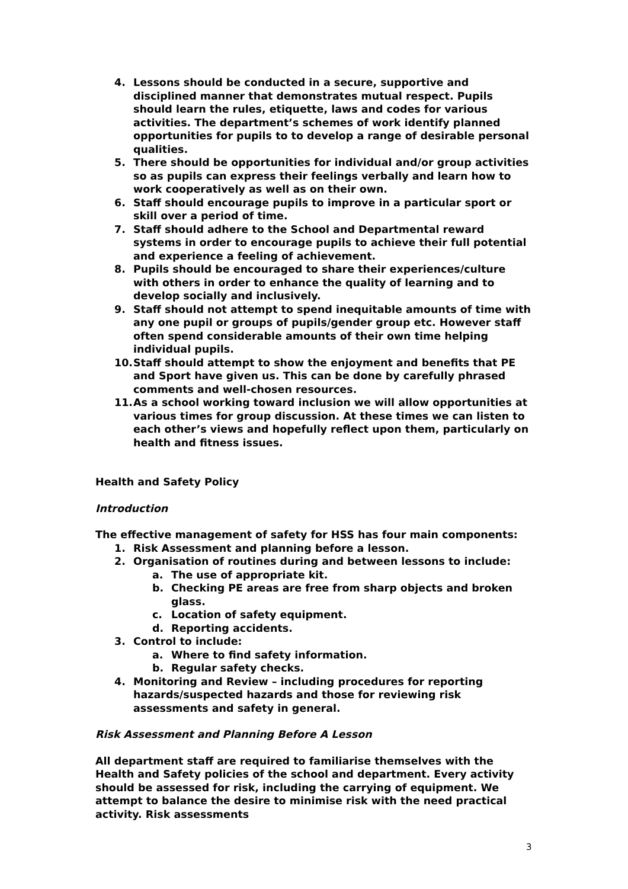4. Lessons should be conducted in a secure, supportive and disciplined manner that demonstrates mutual respect. Pupils should learn the rules, etiquette, laws and codes for various activities. The department’s schemes of work identify planned opportunities for pupils to to develop a range of desirable personal qualities.
5. There should be opportunities for individual and/or group activities so as pupils can express their feelings verbally and learn how to work cooperatively as well as on their own.
6. Staff should encourage pupils to improve in a particular sport or skill over a period of time.
7. Staff should adhere to the School and Departmental reward systems in order to encourage pupils to achieve their full potential and experience a feeling of achievement.
8. Pupils should be encouraged to share their experiences/culture with others in order to enhance the quality of learning and to develop socially and inclusively.
9. Staff should not attempt to spend inequitable amounts of time with any one pupil or groups of pupils/gender group etc. However staff often spend considerable amounts of their own time helping individual pupils.
10. Staff should attempt to show the enjoyment and benefits that PE and Sport have given us. This can be done by carefully phrased comments and well-chosen resources.
11. As a school working toward inclusion we will allow opportunities at various times for group discussion. At these times we can listen to each other’s views and hopefully reflect upon them, particularly on health and fitness issues.
Health and Safety Policy
Introduction
The effective management of safety for HSS has four main components:
1. Risk Assessment and planning before a lesson.
2. Organisation of routines during and between lessons to include:
a. The use of appropriate kit.
b. Checking PE areas are free from sharp objects and broken glass.
c. Location of safety equipment.
d. Reporting accidents.
3. Control to include:
a. Where to find safety information.
b. Regular safety checks.
4. Monitoring and Review – including procedures for reporting hazards/suspected hazards and those for reviewing risk assessments and safety in general.
Risk Assessment and Planning Before A Lesson
All department staff are required to familiarise themselves with the Health and Safety policies of the school and department. Every activity should be assessed for risk, including the carrying of equipment. We attempt to balance the desire to minimise risk with the need practical activity. Risk assessments
3